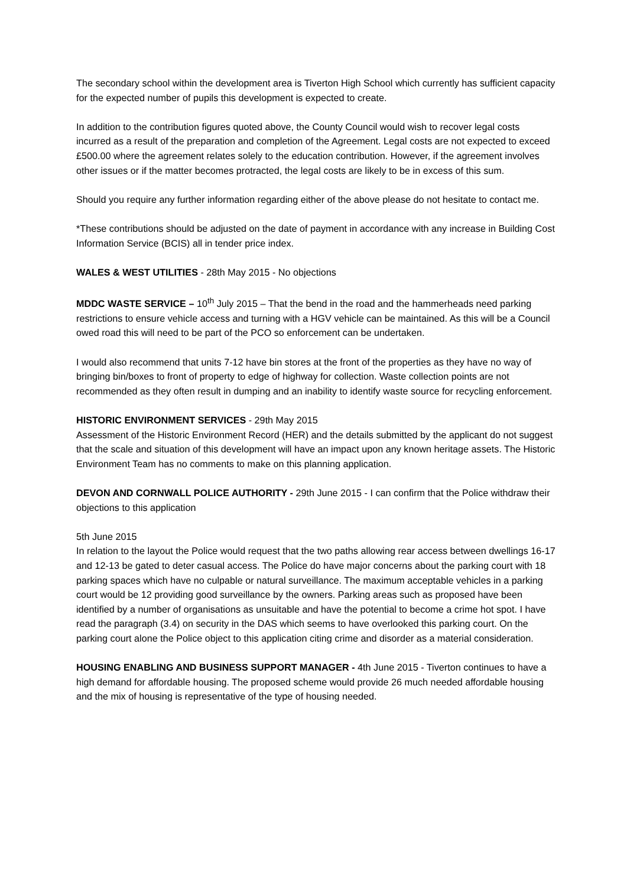The secondary school within the development area is Tiverton High School which currently has sufficient capacity for the expected number of pupils this development is expected to create.
In addition to the contribution figures quoted above, the County Council would wish to recover legal costs incurred as a result of the preparation and completion of the Agreement. Legal costs are not expected to exceed £500.00 where the agreement relates solely to the education contribution. However, if the agreement involves other issues or if the matter becomes protracted, the legal costs are likely to be in excess of this sum.
Should you require any further information regarding either of the above please do not hesitate to contact me.
*These contributions should be adjusted on the date of payment in accordance with any increase in Building Cost Information Service (BCIS) all in tender price index.
WALES & WEST UTILITIES - 28th May 2015 - No objections
MDDC WASTE SERVICE – 10<sup>th</sup> July 2015 – That the bend in the road and the hammerheads need parking restrictions to ensure vehicle access and turning with a HGV vehicle can be maintained. As this will be a Council owed road this will need to be part of the PCO so enforcement can be undertaken.
I would also recommend that units 7-12 have bin stores at the front of the properties as they have no way of bringing bin/boxes to front of property to edge of highway for collection. Waste collection points are not recommended as they often result in dumping and an inability to identify waste source for recycling enforcement.
HISTORIC ENVIRONMENT SERVICES - 29th May 2015
Assessment of the Historic Environment Record (HER) and the details submitted by the applicant do not suggest that the scale and situation of this development will have an impact upon any known heritage assets. The Historic Environment Team has no comments to make on this planning application.
DEVON AND CORNWALL POLICE AUTHORITY - 29th June 2015 - I can confirm that the Police withdraw their objections to this application
5th June 2015
In relation to the layout the Police would request that the two paths allowing rear access between dwellings 16-17 and 12-13 be gated to deter casual access. The Police do have major concerns about the parking court with 18 parking spaces which have no culpable or natural surveillance. The maximum acceptable vehicles in a parking court would be 12 providing good surveillance by the owners. Parking areas such as proposed have been identified by a number of organisations as unsuitable and have the potential to become a crime hot spot. I have read the paragraph (3.4) on security in the DAS which seems to have overlooked this parking court. On the parking court alone the Police object to this application citing crime and disorder as a material consideration.
HOUSING ENABLING AND BUSINESS SUPPORT MANAGER - 4th June 2015 - Tiverton continues to have a high demand for affordable housing. The proposed scheme would provide 26 much needed affordable housing and the mix of housing is representative of the type of housing needed.